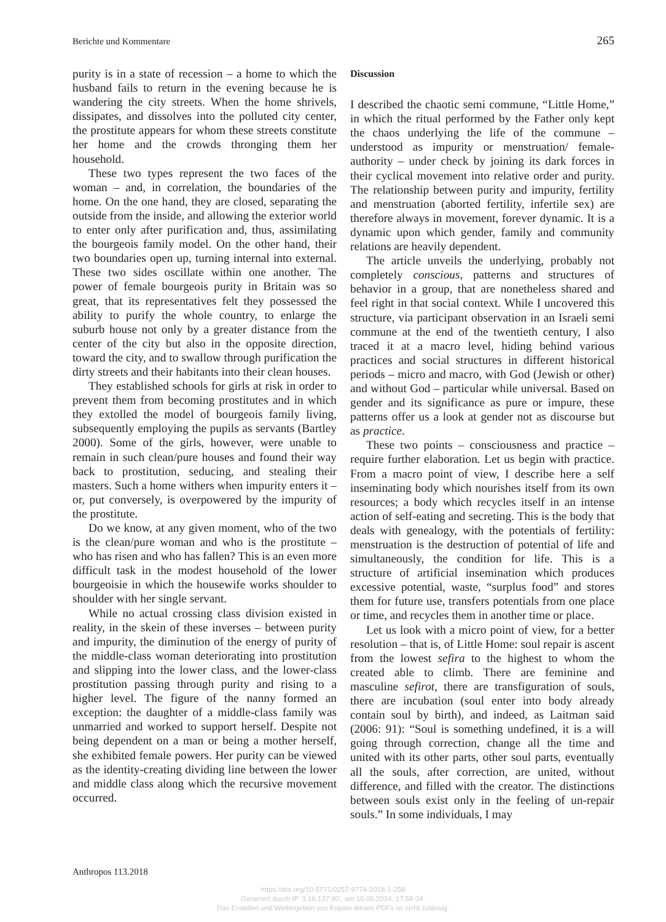Berichte und Kommentare 265
purity is in a state of recession – a home to which the husband fails to return in the evening because he is wandering the city streets. When the home shrivels, dissipates, and dissolves into the polluted city center, the prostitute appears for whom these streets constitute her home and the crowds thronging them her household.
These two types represent the two faces of the woman – and, in correlation, the boundaries of the home. On the one hand, they are closed, separating the outside from the inside, and allowing the exterior world to enter only after purification and, thus, assimilating the bourgeois family model. On the other hand, their two boundaries open up, turning internal into external. These two sides oscillate within one another. The power of female bourgeois purity in Britain was so great, that its representatives felt they possessed the ability to purify the whole country, to enlarge the suburb house not only by a greater distance from the center of the city but also in the opposite direction, toward the city, and to swallow through purification the dirty streets and their habitants into their clean houses.
They established schools for girls at risk in order to prevent them from becoming prostitutes and in which they extolled the model of bourgeois family living, subsequently employing the pupils as servants (Bartley 2000). Some of the girls, however, were unable to remain in such clean/pure houses and found their way back to prostitution, seducing, and stealing their masters. Such a home withers when impurity enters it – or, put conversely, is overpowered by the impurity of the prostitute.
Do we know, at any given moment, who of the two is the clean/pure woman and who is the prostitute – who has risen and who has fallen? This is an even more difficult task in the modest household of the lower bourgeoisie in which the housewife works shoulder to shoulder with her single servant.
While no actual crossing class division existed in reality, in the skein of these inverses – between purity and impurity, the diminution of the energy of purity of the middle-class woman deteriorating into prostitution and slipping into the lower class, and the lower-class prostitution passing through purity and rising to a higher level. The figure of the nanny formed an exception: the daughter of a middle-class family was unmarried and worked to support herself. Despite not being dependent on a man or being a mother herself, she exhibited female powers. Her purity can be viewed as the identity-creating dividing line between the lower and middle class along which the recursive movement occurred.
Discussion
I described the chaotic semi commune, “Little Home,” in which the ritual performed by the Father only kept the chaos underlying the life of the commune – understood as impurity or menstruation/ female-authority – under check by joining its dark forces in their cyclical movement into relative order and purity. The relationship between purity and impurity, fertility and menstruation (aborted fertility, infertile sex) are therefore always in movement, forever dynamic. It is a dynamic upon which gender, family and community relations are heavily dependent.
The article unveils the underlying, probably not completely conscious, patterns and structures of behavior in a group, that are nonetheless shared and feel right in that social context. While I uncovered this structure, via participant observation in an Israeli semi commune at the end of the twentieth century, I also traced it at a macro level, hiding behind various practices and social structures in different historical periods – micro and macro, with God (Jewish or other) and without God – particular while universal. Based on gender and its significance as pure or impure, these patterns offer us a look at gender not as discourse but as practice.
These two points – consciousness and practice – require further elaboration. Let us begin with practice. From a macro point of view, I describe here a self inseminating body which nourishes itself from its own resources; a body which recycles itself in an intense action of self-eating and secreting. This is the body that deals with genealogy, with the potentials of fertility: menstruation is the destruction of potential of life and simultaneously, the condition for life. This is a structure of artificial insemination which produces excessive potential, waste, “surplus food” and stores them for future use, transfers potentials from one place or time, and recycles them in another time or place.
Let us look with a micro point of view, for a better resolution – that is, of Little Home: soul repair is ascent from the lowest sefira to the highest to whom the created able to climb. There are feminine and masculine sefirot, there are transfiguration of souls, there are incubation (soul enter into body already contain soul by birth), and indeed, as Laitman said (2006: 91): “Soul is something undefined, it is a will going through correction, change all the time and united with its other parts, other soul parts, eventually all the souls, after correction, are united, without difference, and filled with the creator. The distinctions between souls exist only in the feeling of un-repair souls.” In some individuals, I may
Anthropos 113.2018
https://doi.org/10.5771/0257-9774-2018-1-258
Generiert durch IP '3.16.137.90', am 10.06.2024, 17:58:04.
Das Erstellen und Weitergeben von Kopien dieses PDFs ist nicht zulässig.